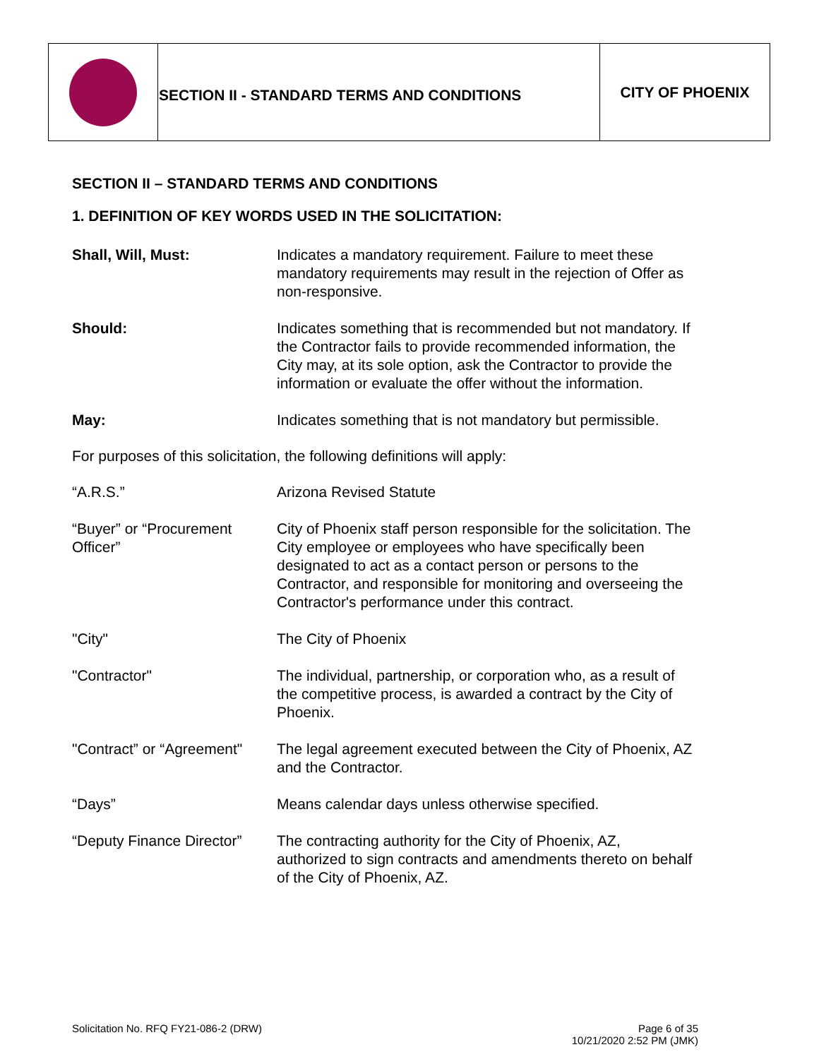| | SECTION II - STANDARD TERMS AND CONDITIONS | CITY OF PHOENIX |
SECTION II – STANDARD TERMS AND CONDITIONS
1. DEFINITION OF KEY WORDS USED IN THE SOLICITATION:
| Shall, Will, Must: | Indicates a mandatory requirement. Failure to meet these mandatory requirements may result in the rejection of Offer as non-responsive. |
| Should: | Indicates something that is recommended but not mandatory. If the Contractor fails to provide recommended information, the City may, at its sole option, ask the Contractor to provide the information or evaluate the offer without the information. |
| May: | Indicates something that is not mandatory but permissible. |
For purposes of this solicitation, the following definitions will apply:
| “A.R.S.” | Arizona Revised Statute |
| “Buyer” or “Procurement Officer” | City of Phoenix staff person responsible for the solicitation. The City employee or employees who have specifically been designated to act as a contact person or persons to the Contractor, and responsible for monitoring and overseeing the Contractor's performance under this contract. |
| "City" | The City of Phoenix |
| "Contractor" | The individual, partnership, or corporation who, as a result of the competitive process, is awarded a contract by the City of Phoenix. |
| "Contract” or “Agreement" | The legal agreement executed between the City of Phoenix, AZ and the Contractor. |
| “Days” | Means calendar days unless otherwise specified. |
| “Deputy Finance Director” | The contracting authority for the City of Phoenix, AZ, authorized to sign contracts and amendments thereto on behalf of the City of Phoenix, AZ. |
Solicitation No. RFQ FY21-086-2 (DRW) Page 6 of 35
10/21/2020 2:52 PM (JMK)